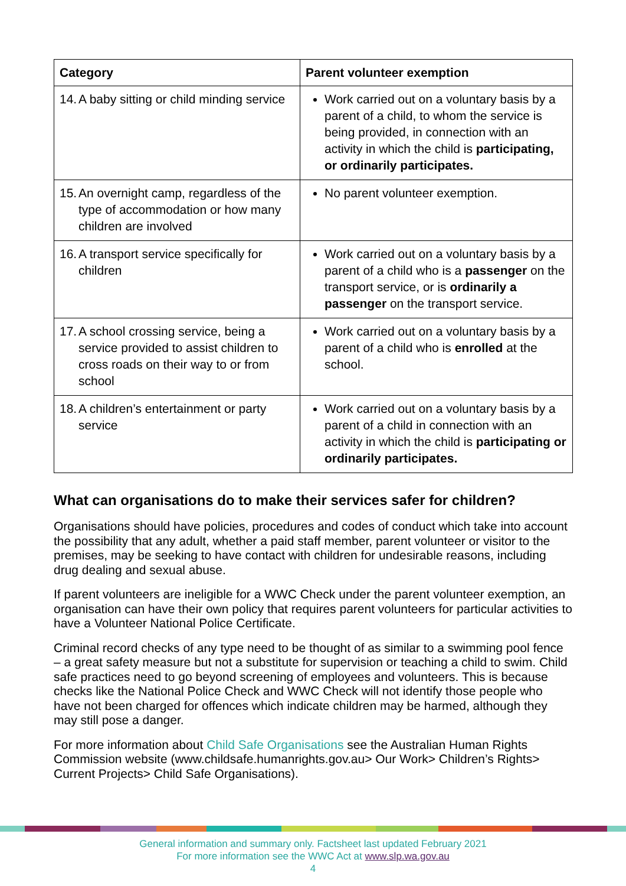| Category | Parent volunteer exemption |
| --- | --- |
| 14. A baby sitting or child minding service | Work carried out on a voluntary basis by a parent of a child, to whom the service is being provided, in connection with an activity in which the child is participating, or ordinarily participates. |
| 15. An overnight camp, regardless of the type of accommodation or how many children are involved | No parent volunteer exemption. |
| 16. A transport service specifically for children | Work carried out on a voluntary basis by a parent of a child who is a passenger on the transport service, or is ordinarily a passenger on the transport service. |
| 17. A school crossing service, being a service provided to assist children to cross roads on their way to or from school | Work carried out on a voluntary basis by a parent of a child who is enrolled at the school. |
| 18. A children’s entertainment or party service | Work carried out on a voluntary basis by a parent of a child in connection with an activity in which the child is participating or ordinarily participates. |
What can organisations do to make their services safer for children?
Organisations should have policies, procedures and codes of conduct which take into account the possibility that any adult, whether a paid staff member, parent volunteer or visitor to the premises, may be seeking to have contact with children for undesirable reasons, including drug dealing and sexual abuse.
If parent volunteers are ineligible for a WWC Check under the parent volunteer exemption, an organisation can have their own policy that requires parent volunteers for particular activities to have a Volunteer National Police Certificate.
Criminal record checks of any type need to be thought of as similar to a swimming pool fence – a great safety measure but not a substitute for supervision or teaching a child to swim. Child safe practices need to go beyond screening of employees and volunteers. This is because checks like the National Police Check and WWC Check will not identify those people who have not been charged for offences which indicate children may be harmed, although they may still pose a danger.
For more information about Child Safe Organisations see the Australian Human Rights Commission website (www.childsafe.humanrights.gov.au> Our Work> Children’s Rights> Current Projects> Child Safe Organisations).
General information and summary only. Factsheet last updated February 2021
For more information see the WWC Act at www.slp.wa.gov.au
4